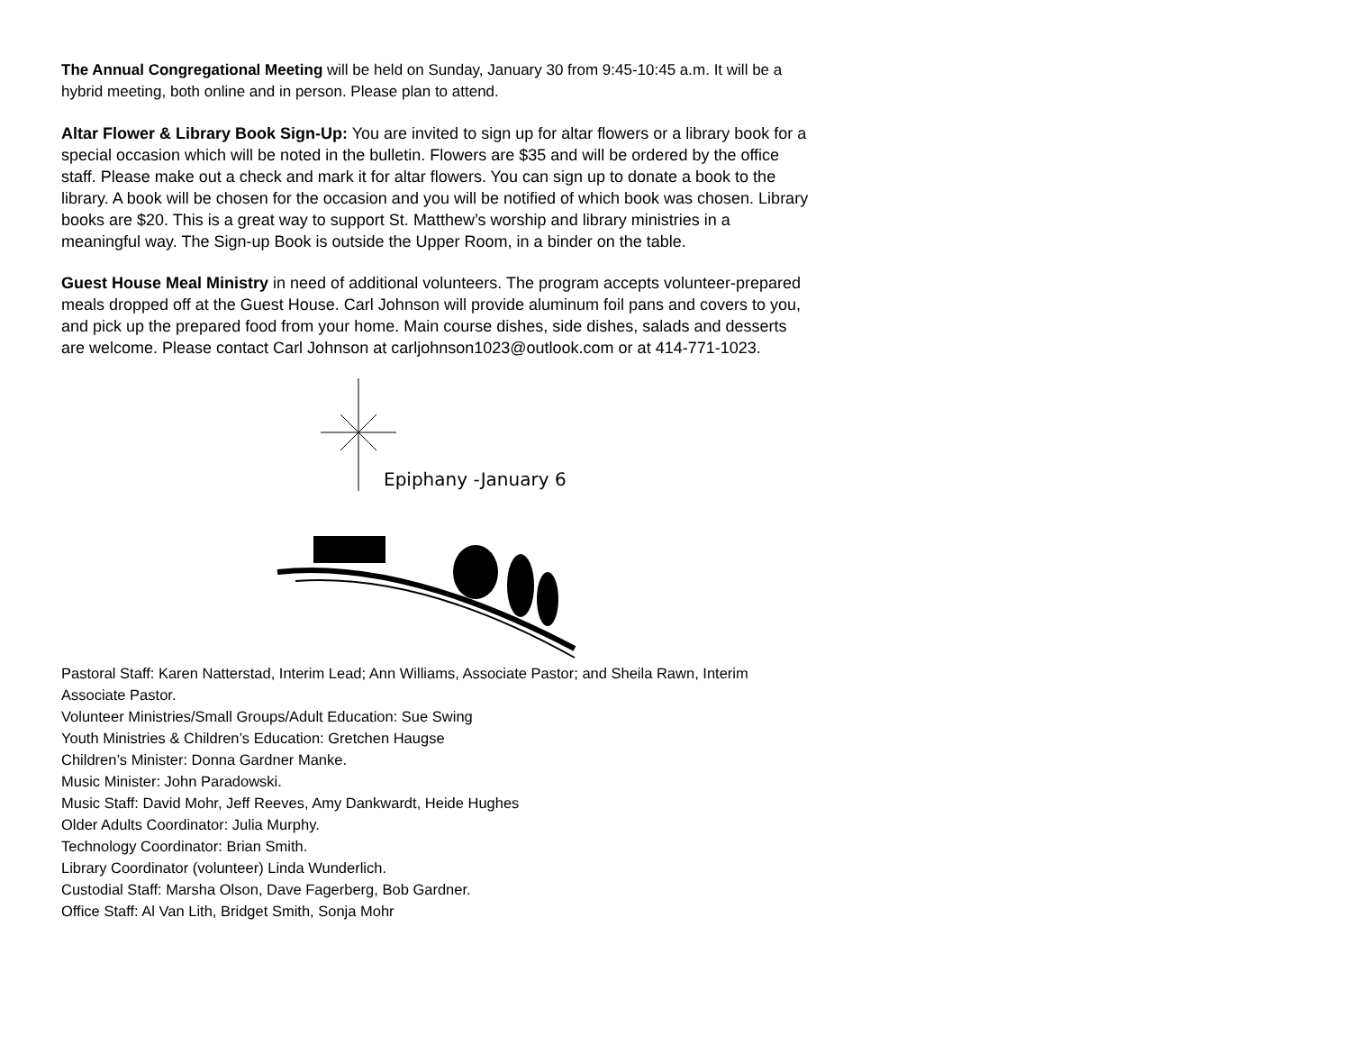The Annual Congregational Meeting will be held on Sunday, January 30 from 9:45-10:45 a.m. It will be a hybrid meeting, both online and in person. Please plan to attend.
Altar Flower & Library Book Sign-Up: You are invited to sign up for altar flowers or a library book for a special occasion which will be noted in the bulletin. Flowers are $35 and will be ordered by the office staff. Please make out a check and mark it for altar flowers. You can sign up to donate a book to the library. A book will be chosen for the occasion and you will be notified of which book was chosen. Library books are $20. This is a great way to support St. Matthew’s worship and library ministries in a meaningful way. The Sign-up Book is outside the Upper Room, in a binder on the table.
Guest House Meal Ministry in need of additional volunteers. The program accepts volunteer-prepared meals dropped off at the Guest House. Carl Johnson will provide aluminum foil pans and covers to you, and pick up the prepared food from your home. Main course dishes, side dishes, salads and desserts are welcome. Please contact Carl Johnson at carljohnson1023@outlook.com or at 414-771-1023.
Epiphany -January 6
Pastoral Staff: Karen Natterstad, Interim Lead; Ann Williams, Associate Pastor; and Sheila Rawn, Interim Associate Pastor.
Volunteer Ministries/Small Groups/Adult Education: Sue Swing
Youth Ministries & Children’s Education: Gretchen Haugse
Children’s Minister: Donna Gardner Manke.
Music Minister: John Paradowski.
Music Staff: David Mohr, Jeff Reeves, Amy Dankwardt, Heide Hughes
Older Adults Coordinator: Julia Murphy.
Technology Coordinator: Brian Smith.
Library Coordinator (volunteer) Linda Wunderlich.
Custodial Staff: Marsha Olson, Dave Fagerberg, Bob Gardner.
Office Staff: Al Van Lith, Bridget Smith, Sonja Mohr